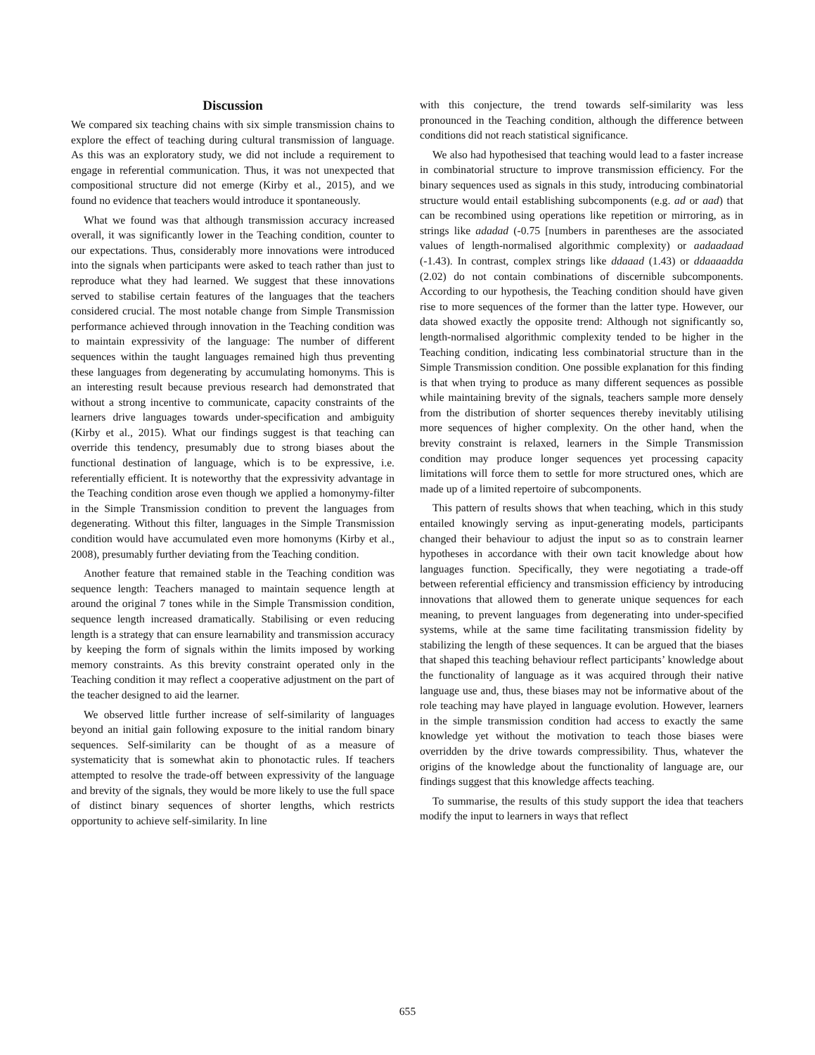Discussion
We compared six teaching chains with six simple transmission chains to explore the effect of teaching during cultural transmission of language. As this was an exploratory study, we did not include a requirement to engage in referential communication. Thus, it was not unexpected that compositional structure did not emerge (Kirby et al., 2015), and we found no evidence that teachers would introduce it spontaneously.
What we found was that although transmission accuracy increased overall, it was significantly lower in the Teaching condition, counter to our expectations. Thus, considerably more innovations were introduced into the signals when participants were asked to teach rather than just to reproduce what they had learned. We suggest that these innovations served to stabilise certain features of the languages that the teachers considered crucial. The most notable change from Simple Transmission performance achieved through innovation in the Teaching condition was to maintain expressivity of the language: The number of different sequences within the taught languages remained high thus preventing these languages from degenerating by accumulating homonyms. This is an interesting result because previous research had demonstrated that without a strong incentive to communicate, capacity constraints of the learners drive languages towards under-specification and ambiguity (Kirby et al., 2015). What our findings suggest is that teaching can override this tendency, presumably due to strong biases about the functional destination of language, which is to be expressive, i.e. referentially efficient. It is noteworthy that the expressivity advantage in the Teaching condition arose even though we applied a homonymy-filter in the Simple Transmission condition to prevent the languages from degenerating. Without this filter, languages in the Simple Transmission condition would have accumulated even more homonyms (Kirby et al., 2008), presumably further deviating from the Teaching condition.
Another feature that remained stable in the Teaching condition was sequence length: Teachers managed to maintain sequence length at around the original 7 tones while in the Simple Transmission condition, sequence length increased dramatically. Stabilising or even reducing length is a strategy that can ensure learnability and transmission accuracy by keeping the form of signals within the limits imposed by working memory constraints. As this brevity constraint operated only in the Teaching condition it may reflect a cooperative adjustment on the part of the teacher designed to aid the learner.
We observed little further increase of self-similarity of languages beyond an initial gain following exposure to the initial random binary sequences. Self-similarity can be thought of as a measure of systematicity that is somewhat akin to phonotactic rules. If teachers attempted to resolve the trade-off between expressivity of the language and brevity of the signals, they would be more likely to use the full space of distinct binary sequences of shorter lengths, which restricts opportunity to achieve self-similarity. In line
with this conjecture, the trend towards self-similarity was less pronounced in the Teaching condition, although the difference between conditions did not reach statistical significance.
We also had hypothesised that teaching would lead to a faster increase in combinatorial structure to improve transmission efficiency. For the binary sequences used as signals in this study, introducing combinatorial structure would entail establishing subcomponents (e.g. ad or aad) that can be recombined using operations like repetition or mirroring, as in strings like adadad (-0.75 [numbers in parentheses are the associated values of length-normalised algorithmic complexity) or aadaadaad (-1.43). In contrast, complex strings like ddaaad (1.43) or ddaaaadda (2.02) do not contain combinations of discernible subcomponents. According to our hypothesis, the Teaching condition should have given rise to more sequences of the former than the latter type. However, our data showed exactly the opposite trend: Although not significantly so, length-normalised algorithmic complexity tended to be higher in the Teaching condition, indicating less combinatorial structure than in the Simple Transmission condition. One possible explanation for this finding is that when trying to produce as many different sequences as possible while maintaining brevity of the signals, teachers sample more densely from the distribution of shorter sequences thereby inevitably utilising more sequences of higher complexity. On the other hand, when the brevity constraint is relaxed, learners in the Simple Transmission condition may produce longer sequences yet processing capacity limitations will force them to settle for more structured ones, which are made up of a limited repertoire of subcomponents.
This pattern of results shows that when teaching, which in this study entailed knowingly serving as input-generating models, participants changed their behaviour to adjust the input so as to constrain learner hypotheses in accordance with their own tacit knowledge about how languages function. Specifically, they were negotiating a trade-off between referential efficiency and transmission efficiency by introducing innovations that allowed them to generate unique sequences for each meaning, to prevent languages from degenerating into under-specified systems, while at the same time facilitating transmission fidelity by stabilizing the length of these sequences. It can be argued that the biases that shaped this teaching behaviour reflect participants’ knowledge about the functionality of language as it was acquired through their native language use and, thus, these biases may not be informative about of the role teaching may have played in language evolution. However, learners in the simple transmission condition had access to exactly the same knowledge yet without the motivation to teach those biases were overridden by the drive towards compressibility. Thus, whatever the origins of the knowledge about the functionality of language are, our findings suggest that this knowledge affects teaching.
To summarise, the results of this study support the idea that teachers modify the input to learners in ways that reflect
655